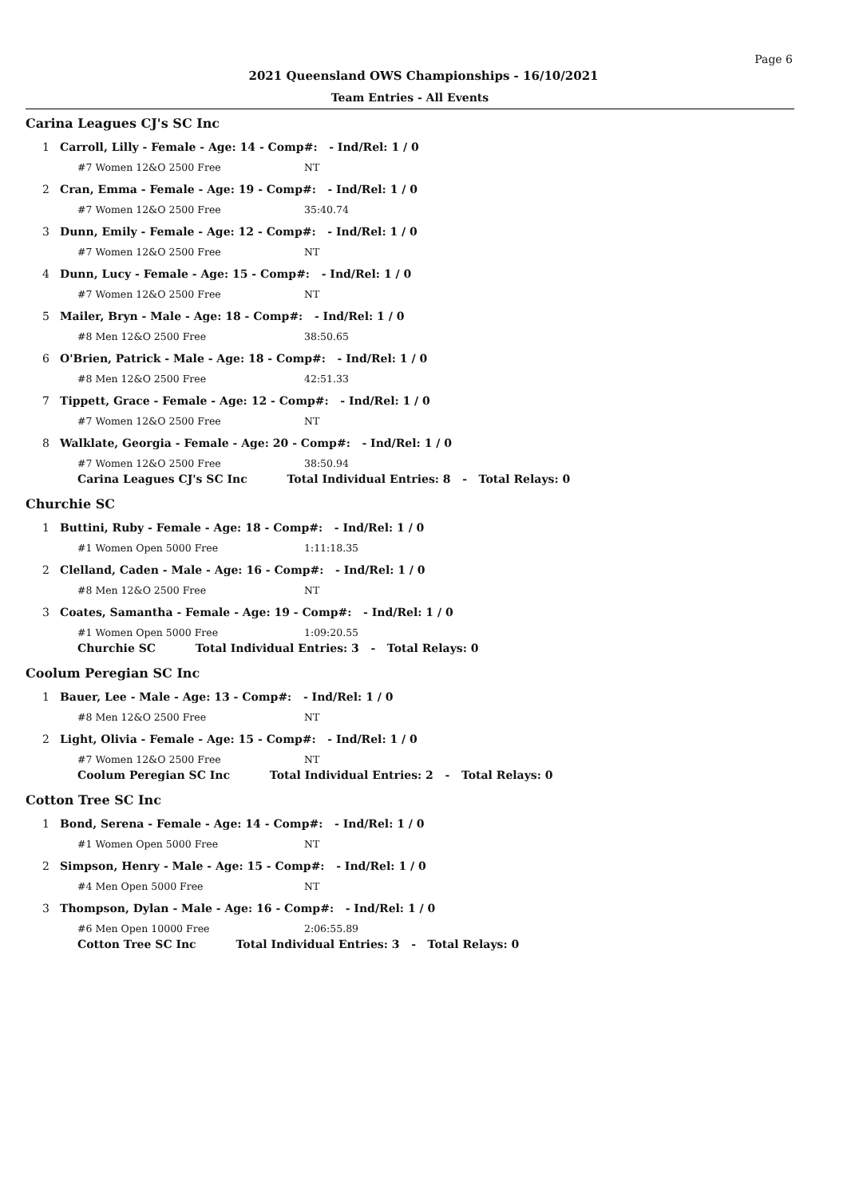Page 6
2021 Queensland OWS Championships - 16/10/2021
Team Entries - All Events
Carina Leagues CJ's SC Inc
1 Carroll, Lilly - Female - Age: 14 - Comp#: - Ind/Rel: 1 / 0
#7 Women 12&O 2500 Free NT
2 Cran, Emma - Female - Age: 19 - Comp#: - Ind/Rel: 1 / 0
#7 Women 12&O 2500 Free 35:40.74
3 Dunn, Emily - Female - Age: 12 - Comp#: - Ind/Rel: 1 / 0
#7 Women 12&O 2500 Free NT
4 Dunn, Lucy - Female - Age: 15 - Comp#: - Ind/Rel: 1 / 0
#7 Women 12&O 2500 Free NT
5 Mailer, Bryn - Male - Age: 18 - Comp#: - Ind/Rel: 1 / 0
#8 Men 12&O 2500 Free 38:50.65
6 O'Brien, Patrick - Male - Age: 18 - Comp#: - Ind/Rel: 1 / 0
#8 Men 12&O 2500 Free 42:51.33
7 Tippett, Grace - Female - Age: 12 - Comp#: - Ind/Rel: 1 / 0
#7 Women 12&O 2500 Free NT
8 Walklate, Georgia - Female - Age: 20 - Comp#: - Ind/Rel: 1 / 0
#7 Women 12&O 2500 Free 38:50.94
Carina Leagues CJ's SC Inc Total Individual Entries: 8 - Total Relays: 0
Churchie SC
1 Buttini, Ruby - Female - Age: 18 - Comp#: - Ind/Rel: 1 / 0
#1 Women Open 5000 Free 1:11:18.35
2 Clelland, Caden - Male - Age: 16 - Comp#: - Ind/Rel: 1 / 0
#8 Men 12&O 2500 Free NT
3 Coates, Samantha - Female - Age: 19 - Comp#: - Ind/Rel: 1 / 0
#1 Women Open 5000 Free 1:09:20.55
Churchie SC Total Individual Entries: 3 - Total Relays: 0
Coolum Peregian SC Inc
1 Bauer, Lee - Male - Age: 13 - Comp#: - Ind/Rel: 1 / 0
#8 Men 12&O 2500 Free NT
2 Light, Olivia - Female - Age: 15 - Comp#: - Ind/Rel: 1 / 0
#7 Women 12&O 2500 Free NT
Coolum Peregian SC Inc Total Individual Entries: 2 - Total Relays: 0
Cotton Tree SC Inc
1 Bond, Serena - Female - Age: 14 - Comp#: - Ind/Rel: 1 / 0
#1 Women Open 5000 Free NT
2 Simpson, Henry - Male - Age: 15 - Comp#: - Ind/Rel: 1 / 0
#4 Men Open 5000 Free NT
3 Thompson, Dylan - Male - Age: 16 - Comp#: - Ind/Rel: 1 / 0
#6 Men Open 10000 Free 2:06:55.89
Cotton Tree SC Inc Total Individual Entries: 3 - Total Relays: 0